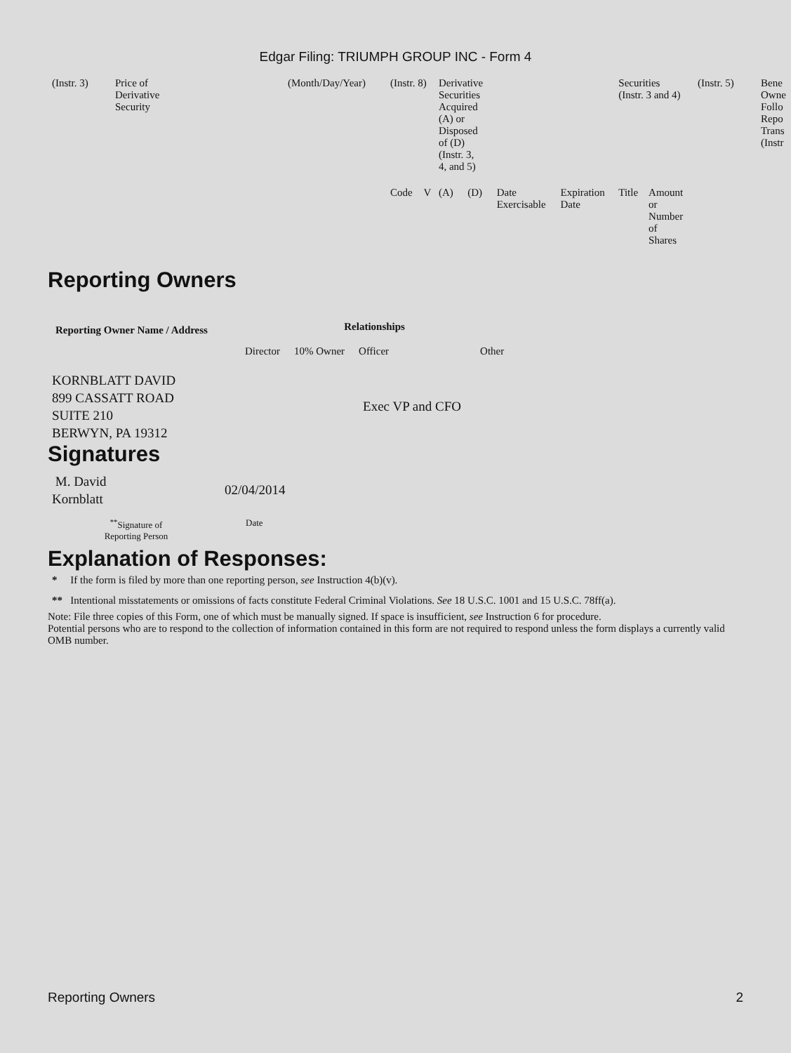Edgar Filing: TRIUMPH GROUP INC - Form 4
| (Instr. 3) | Price of Derivative Security | (Month/Day/Year) | (Instr. 8) | | Derivative Securities Acquired (A) or Disposed of (D) (Instr. 3, 4, and 5) | | | | Securities (Instr. 3 and 4) | | (Instr. 5) | Bene Owne Follo Repo Trans (Instr |
| | | | Code | V | (A) | (D) | Date Exercisable | Expiration Date | Title | Amount or Number of Shares | | |
Reporting Owners
| Reporting Owner Name / Address | Relationships | | | |
| --- | --- | --- | --- | --- |
| | Director | 10% Owner | Officer | Other |
| KORNBLATT DAVID 899 CASSATT ROAD SUITE 210 BERWYN, PA 19312 | | | Exec VP and CFO | |
Signatures
| M. David Kornblatt | 02/04/2014 |
| <sup>**</sup> Signature of Reporting Person | Date |
Explanation of Responses:
* If the form is filed by more than one reporting person, see Instruction 4(b)(v).
** Intentional misstatements or omissions of facts constitute Federal Criminal Violations. See 18 U.S.C. 1001 and 15 U.S.C. 78ff(a).
Note: File three copies of this Form, one of which must be manually signed. If space is insufficient, see Instruction 6 for procedure.
Potential persons who are to respond to the collection of information contained in this form are not required to respond unless the form displays a currently valid OMB number.
Reporting Owners 2